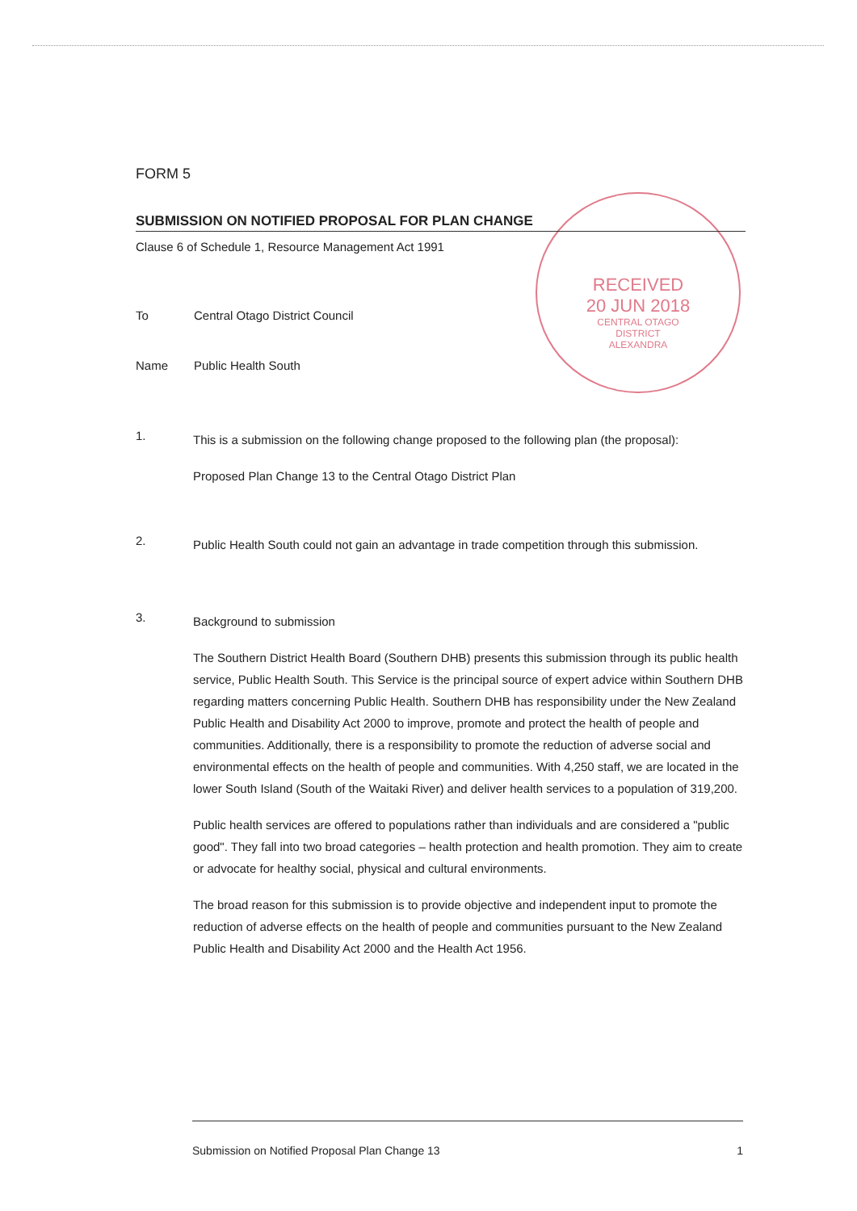RECEIVED
20 JUN 2018
CENTRAL OTAGO
DISTRICT
ALEXANDRA
FORM 5
SUBMISSION ON NOTIFIED PROPOSAL FOR PLAN CHANGE
Clause 6 of Schedule 1, Resource Management Act 1991
To Central Otago District Council
Name Public Health South
1.
This is a submission on the following change proposed to the following plan (the proposal):
Proposed Plan Change 13 to the Central Otago District Plan
2.
Public Health South could not gain an advantage in trade competition through this submission.
3.
Background to submission
The Southern District Health Board (Southern DHB) presents this submission through its public health service, Public Health South. This Service is the principal source of expert advice within Southern DHB regarding matters concerning Public Health. Southern DHB has responsibility under the New Zealand Public Health and Disability Act 2000 to improve, promote and protect the health of people and communities. Additionally, there is a responsibility to promote the reduction of adverse social and environmental effects on the health of people and communities. With 4,250 staff, we are located in the lower South Island (South of the Waitaki River) and deliver health services to a population of 319,200.
Public health services are offered to populations rather than individuals and are considered a "public good". They fall into two broad categories – health protection and health promotion. They aim to create or advocate for healthy social, physical and cultural environments.
The broad reason for this submission is to provide objective and independent input to promote the reduction of adverse effects on the health of people and communities pursuant to the New Zealand Public Health and Disability Act 2000 and the Health Act 1956.
Submission on Notified Proposal Plan Change 13 1